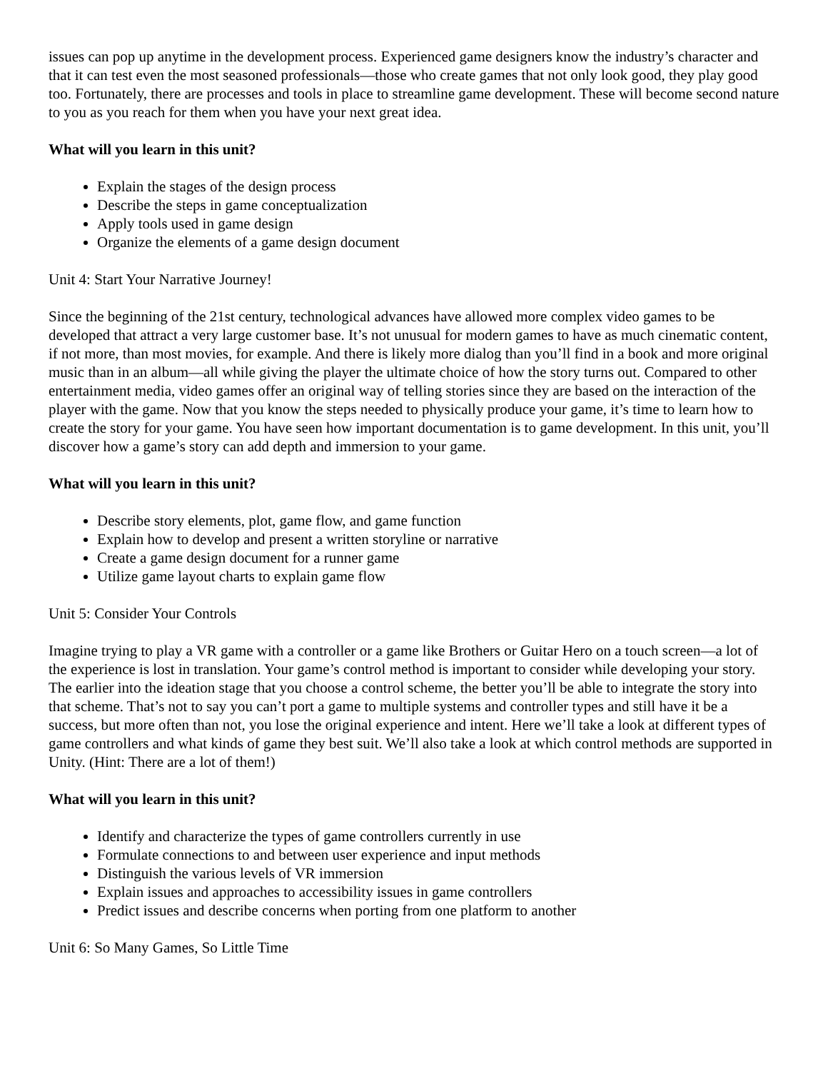issues can pop up anytime in the development process. Experienced game designers know the industry’s character and that it can test even the most seasoned professionals—those who create games that not only look good, they play good too. Fortunately, there are processes and tools in place to streamline game development. These will become second nature to you as you reach for them when you have your next great idea.
What will you learn in this unit?
Explain the stages of the design process
Describe the steps in game conceptualization
Apply tools used in game design
Organize the elements of a game design document
Unit 4: Start Your Narrative Journey!
Since the beginning of the 21st century, technological advances have allowed more complex video games to be developed that attract a very large customer base. It’s not unusual for modern games to have as much cinematic content, if not more, than most movies, for example. And there is likely more dialog than you’ll find in a book and more original music than in an album—all while giving the player the ultimate choice of how the story turns out. Compared to other entertainment media, video games offer an original way of telling stories since they are based on the interaction of the player with the game. Now that you know the steps needed to physically produce your game, it’s time to learn how to create the story for your game. You have seen how important documentation is to game development. In this unit, you’ll discover how a game’s story can add depth and immersion to your game.
What will you learn in this unit?
Describe story elements, plot, game flow, and game function
Explain how to develop and present a written storyline or narrative
Create a game design document for a runner game
Utilize game layout charts to explain game flow
Unit 5: Consider Your Controls
Imagine trying to play a VR game with a controller or a game like Brothers or Guitar Hero on a touch screen—a lot of the experience is lost in translation. Your game’s control method is important to consider while developing your story. The earlier into the ideation stage that you choose a control scheme, the better you’ll be able to integrate the story into that scheme. That’s not to say you can’t port a game to multiple systems and controller types and still have it be a success, but more often than not, you lose the original experience and intent. Here we’ll take a look at different types of game controllers and what kinds of game they best suit. We’ll also take a look at which control methods are supported in Unity. (Hint: There are a lot of them!)
What will you learn in this unit?
Identify and characterize the types of game controllers currently in use
Formulate connections to and between user experience and input methods
Distinguish the various levels of VR immersion
Explain issues and approaches to accessibility issues in game controllers
Predict issues and describe concerns when porting from one platform to another
Unit 6: So Many Games, So Little Time